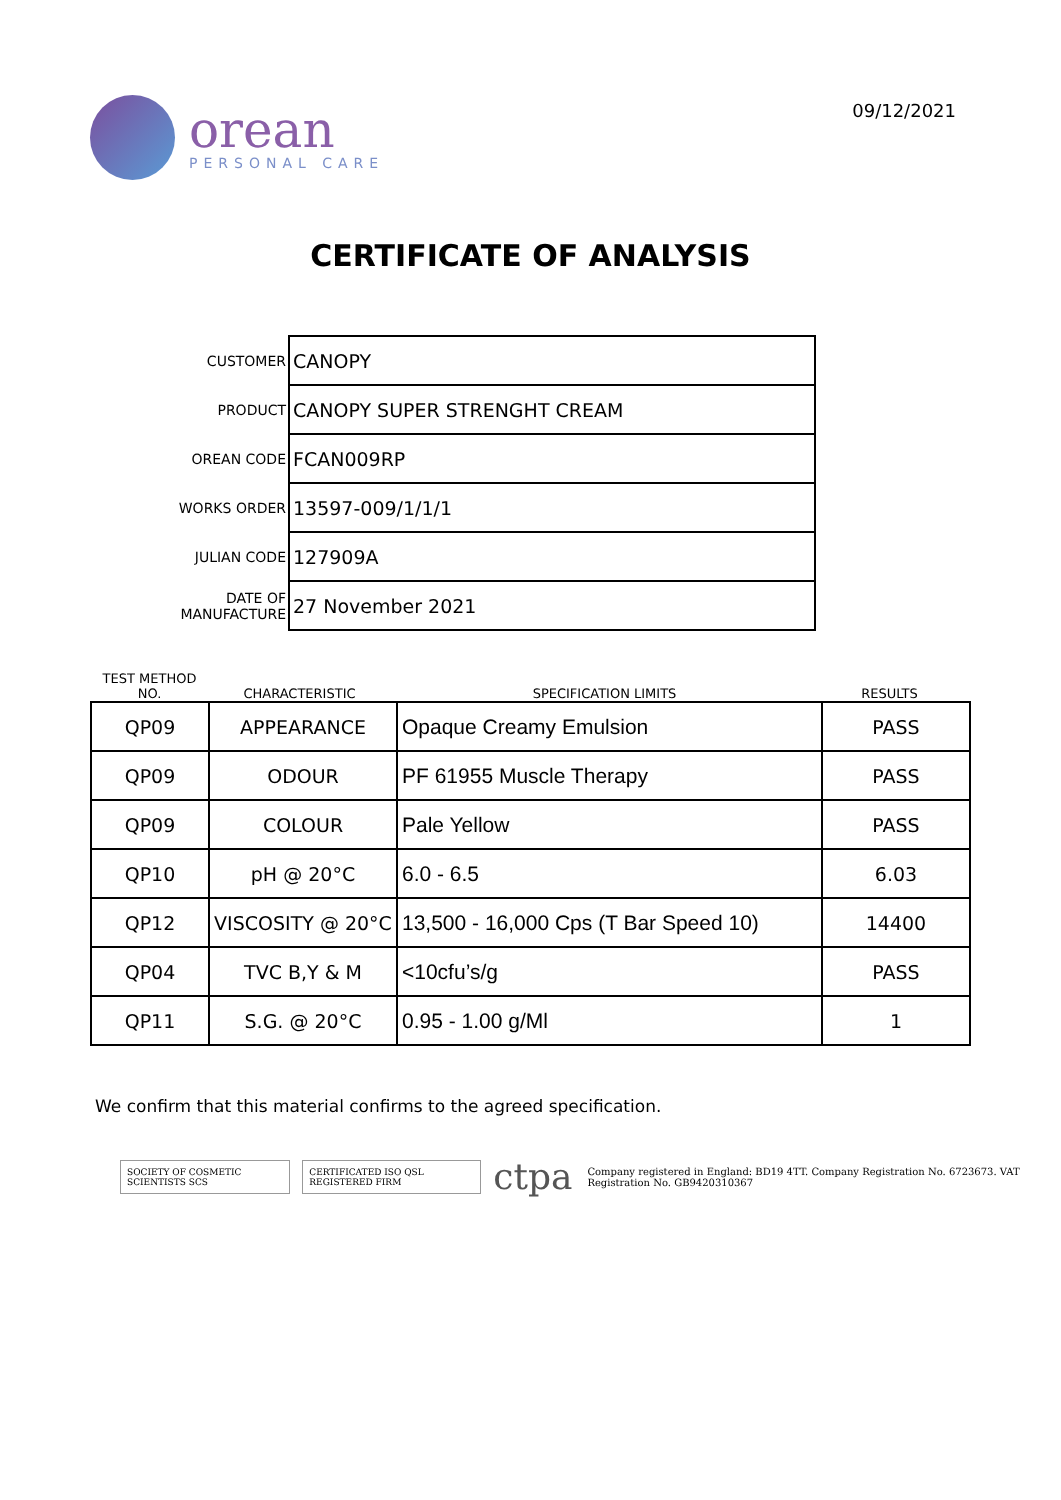orean
PERSONAL CARE
09/12/2021
CERTIFICATE OF ANALYSIS
| CUSTOMER | CANOPY |
| PRODUCT | CANOPY SUPER STRENGHT CREAM |
| OREAN CODE | FCAN009RP |
| WORKS ORDER | 13597-009/1/1/1 |
| JULIAN CODE | 127909A |
| DATE OF MANUFACTURE | 27 November 2021 |
TEST METHOD
NO.
CHARACTERISTIC
SPECIFICATION LIMITS
RESULTS
| QP09 | APPEARANCE | Opaque Creamy Emulsion | PASS |
| QP09 | ODOUR | PF 61955 Muscle Therapy | PASS |
| QP09 | COLOUR | Pale Yellow | PASS |
| QP10 | pH @ 20°C | 6.0 - 6.5 | 6.03 |
| QP12 | VISCOSITY @ 20°C | 13,500 - 16,000 Cps (T Bar Speed 10) | 14400 |
| QP04 | TVC B,Y & M | <10cfu’s/g | PASS |
| QP11 | S.G. @ 20°C | 0.95 - 1.00 g/Ml | 1 |
We confirm that this material confirms to the agreed specification.
SOCIETY OF COSMETIC SCIENTISTS SCS
CERTIFICATED ISO QSL REGISTERED FIRM
ctpa
Company registered in England: BD19 4TT. Company Registration No. 6723673. VAT Registration No. GB9420310367